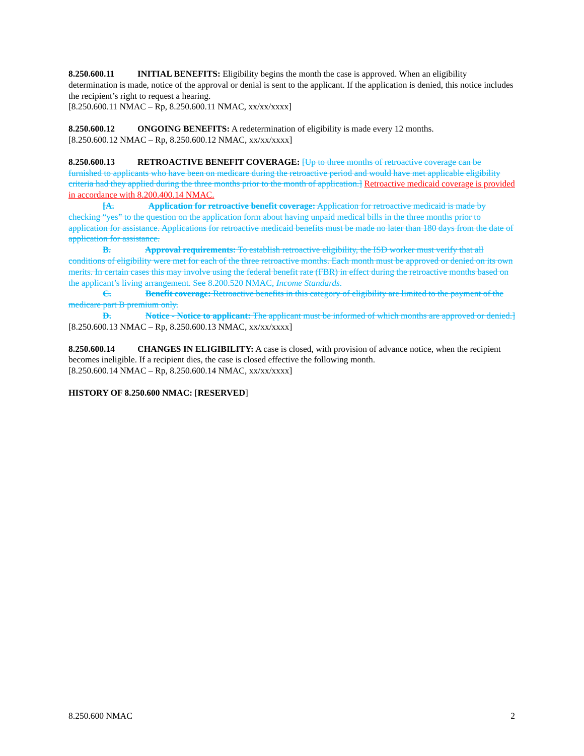8.250.600.11 INITIAL BENEFITS: Eligibility begins the month the case is approved. When an eligibility determination is made, notice of the approval or denial is sent to the applicant. If the application is denied, this notice includes the recipient’s right to request a hearing.
[8.250.600.11 NMAC – Rp, 8.250.600.11 NMAC, xx/xx/xxxx]
8.250.600.12 ONGOING BENEFITS: A redetermination of eligibility is made every 12 months.
[8.250.600.12 NMAC – Rp, 8.250.600.12 NMAC, xx/xx/xxxx]
8.250.600.13 RETROACTIVE BENEFIT COVERAGE: [Up to three months of retroactive coverage can be furnished to applicants who have been on medicare during the retroactive period and would have met applicable eligibility criteria had they applied during the three months prior to the month of application.] Retroactive medicaid coverage is provided in accordance with 8.200.400.14 NMAC.
[A. Application for retroactive benefit coverage: Application for retroactive medicaid is made by checking “yes” to the question on the application form about having unpaid medical bills in the three months prior to application for assistance. Applications for retroactive medicaid benefits must be made no later than 180 days from the date of application for assistance.
B. Approval requirements: To establish retroactive eligibility, the ISD worker must verify that all conditions of eligibility were met for each of the three retroactive months. Each month must be approved or denied on its own merits. In certain cases this may involve using the federal benefit rate (FBR) in effect during the retroactive months based on the applicant’s living arrangement. See 8.200.520 NMAC, Income Standards.
C. Benefit coverage: Retroactive benefits in this category of eligibility are limited to the payment of the medicare part B premium only.
D. Notice - Notice to applicant: The applicant must be informed of which months are approved or denied.]
[8.250.600.13 NMAC – Rp, 8.250.600.13 NMAC, xx/xx/xxxx]
8.250.600.14 CHANGES IN ELIGIBILITY: A case is closed, with provision of advance notice, when the recipient becomes ineligible. If a recipient dies, the case is closed effective the following month.
[8.250.600.14 NMAC – Rp, 8.250.600.14 NMAC, xx/xx/xxxx]
HISTORY OF 8.250.600 NMAC: [RESERVED]
8.250.600 NMAC 2